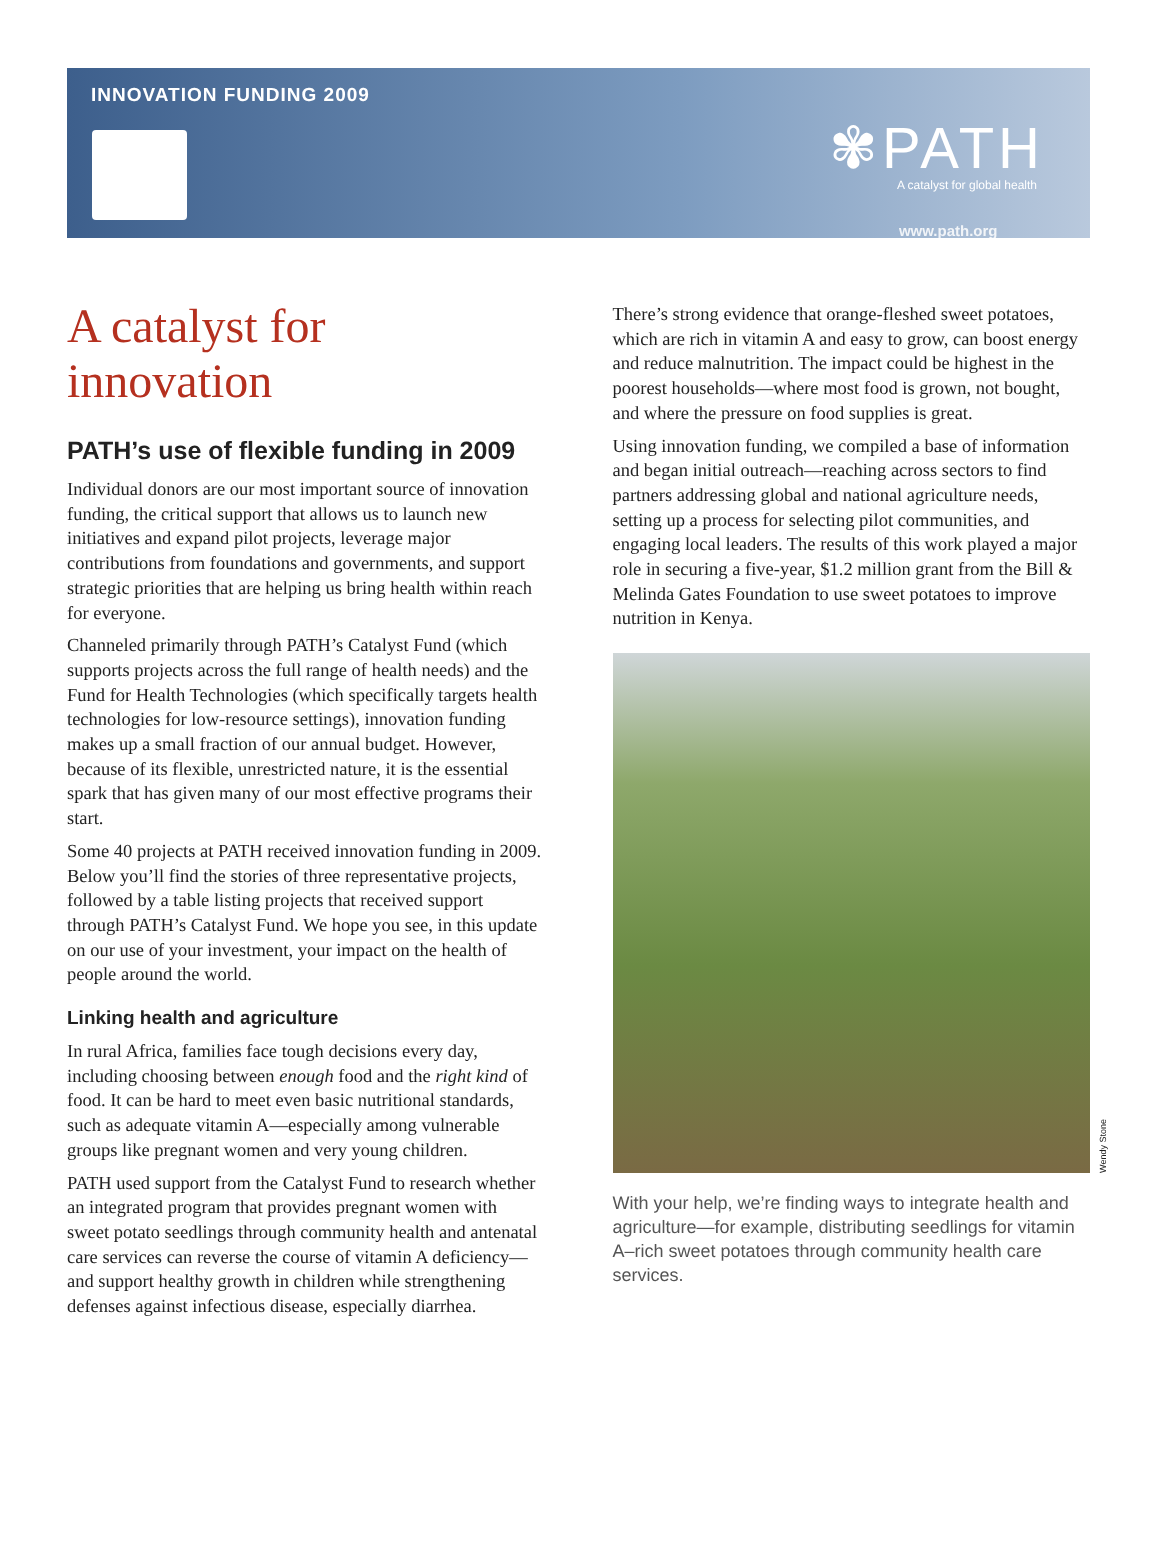INNOVATION FUNDING 2009
✾PATH
A catalyst for global health
www.path.org
A catalyst for innovation
PATH’s use of flexible funding in 2009
Individual donors are our most important source of innovation funding, the critical support that allows us to launch new initiatives and expand pilot projects, leverage major contributions from foundations and governments, and support strategic priorities that are helping us bring health within reach for everyone.
Channeled primarily through PATH’s Catalyst Fund (which supports projects across the full range of health needs) and the Fund for Health Technologies (which specifically targets health technologies for low-resource settings), innovation funding makes up a small fraction of our annual budget. However, because of its flexible, unrestricted nature, it is the essential spark that has given many of our most effective programs their start.
Some 40 projects at PATH received innovation funding in 2009. Below you’ll find the stories of three representative projects, followed by a table listing projects that received support through PATH’s Catalyst Fund. We hope you see, in this update on our use of your investment, your impact on the health of people around the world.
Linking health and agriculture
In rural Africa, families face tough decisions every day, including choosing between enough food and the right kind of food. It can be hard to meet even basic nutritional standards, such as adequate vitamin A—especially among vulnerable groups like pregnant women and very young children.
PATH used support from the Catalyst Fund to research whether an integrated program that provides pregnant women with sweet potato seedlings through community health and antenatal care services can reverse the course of vitamin A deficiency—and support healthy growth in children while strengthening defenses against infectious disease, especially diarrhea.
There’s strong evidence that orange-fleshed sweet potatoes, which are rich in vitamin A and easy to grow, can boost energy and reduce malnutrition. The impact could be highest in the poorest households—where most food is grown, not bought, and where the pressure on food supplies is great.
Using innovation funding, we compiled a base of information and began initial outreach—reaching across sectors to find partners addressing global and national agriculture needs, setting up a process for selecting pilot communities, and engaging local leaders. The results of this work played a major role in securing a five-year, $1.2 million grant from the Bill & Melinda Gates Foundation to use sweet potatoes to improve nutrition in Kenya.
Wendy Stone
With your help, we’re finding ways to integrate health and agriculture—for example, distributing seedlings for vitamin A–rich sweet potatoes through community health care services.